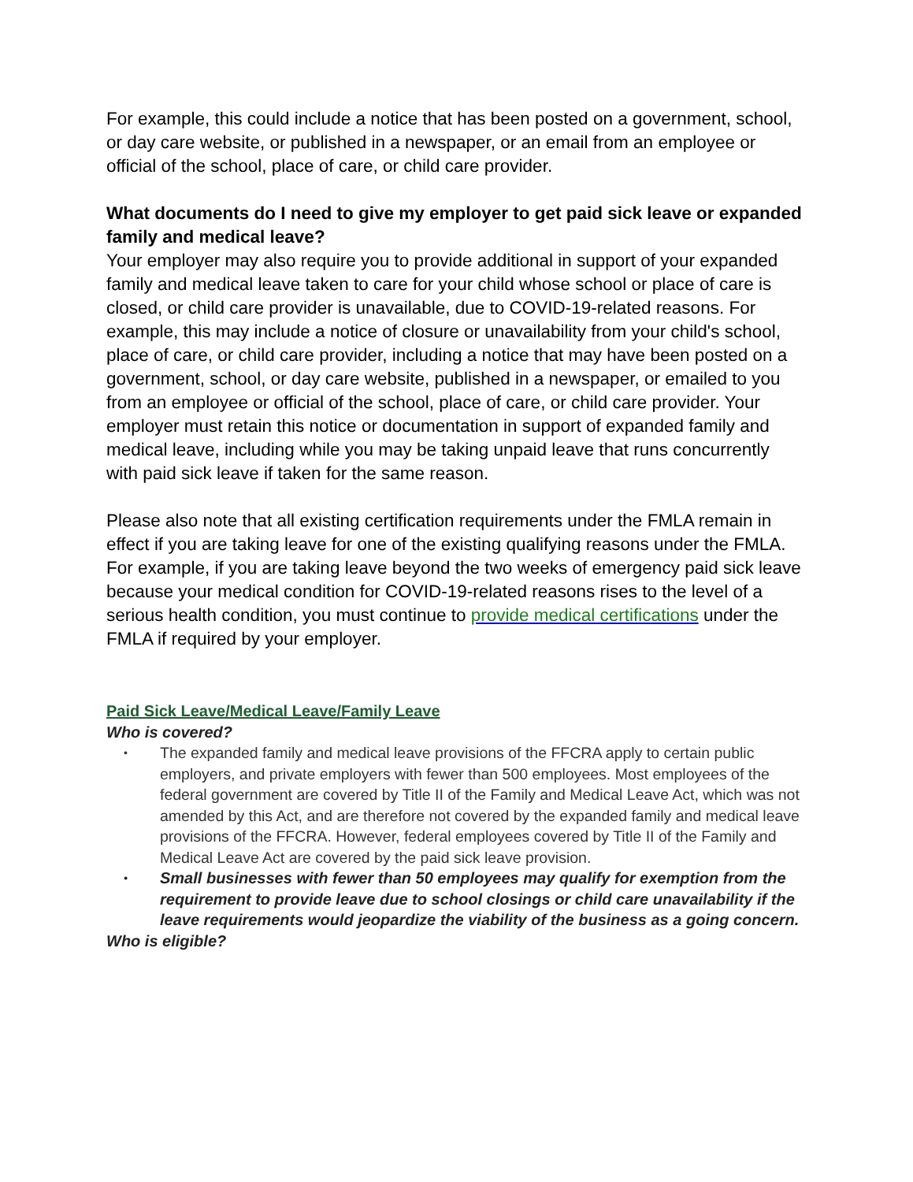For example, this could include a notice that has been posted on a government, school, or day care website, or published in a newspaper, or an email from an employee or official of the school, place of care, or child care provider.
What documents do I need to give my employer to get paid sick leave or expanded family and medical leave?
Your employer may also require you to provide additional in support of your expanded family and medical leave taken to care for your child whose school or place of care is closed, or child care provider is unavailable, due to COVID-19-related reasons. For example, this may include a notice of closure or unavailability from your child's school, place of care, or child care provider, including a notice that may have been posted on a government, school, or day care website, published in a newspaper, or emailed to you from an employee or official of the school, place of care, or child care provider. Your employer must retain this notice or documentation in support of expanded family and medical leave, including while you may be taking unpaid leave that runs concurrently with paid sick leave if taken for the same reason.
Please also note that all existing certification requirements under the FMLA remain in effect if you are taking leave for one of the existing qualifying reasons under the FMLA. For example, if you are taking leave beyond the two weeks of emergency paid sick leave because your medical condition for COVID-19-related reasons rises to the level of a serious health condition, you must continue to provide medical certifications under the FMLA if required by your employer.
Paid Sick Leave/Medical Leave/Family Leave
Who is covered?
• The expanded family and medical leave provisions of the FFCRA apply to certain public employers, and private employers with fewer than 500 employees. Most employees of the federal government are covered by Title II of the Family and Medical Leave Act, which was not amended by this Act, and are therefore not covered by the expanded family and medical leave provisions of the FFCRA. However, federal employees covered by Title II of the Family and Medical Leave Act are covered by the paid sick leave provision.
• Small businesses with fewer than 50 employees may qualify for exemption from the requirement to provide leave due to school closings or child care unavailability if the leave requirements would jeopardize the viability of the business as a going concern.
Who is eligible?